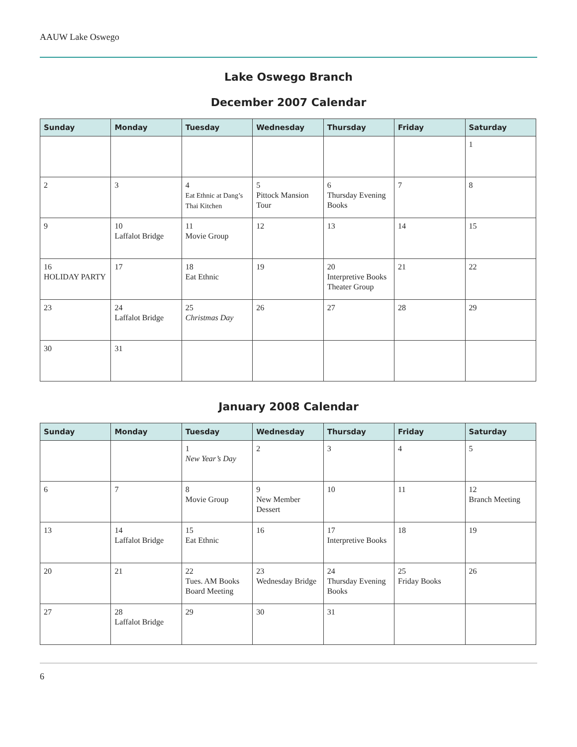AAUW Lake Oswego
Lake Oswego Branch
December 2007 Calendar
| Sunday | Monday | Tuesday | Wednesday | Thursday | Friday | Saturday |
| --- | --- | --- | --- | --- | --- | --- |
| | | | | | | 1 |
| 2 | 3 | 4 Eat Ethnic at Dang’s Thai Kitchen | 5 Pittock Mansion Tour | 6 Thursday Evening Books | 7 | 8 |
| 9 | 10 Laffalot Bridge | 11 Movie Group | 12 | 13 | 14 | 15 |
| 16 HOLIDAY PARTY | 17 | 18 Eat Ethnic | 19 | 20 Interpretive Books Theater Group | 21 | 22 |
| 23 | 24 Laffalot Bridge | 25 Christmas Day | 26 | 27 | 28 | 29 |
| 30 | 31 | | | | | |
January 2008 Calendar
| Sunday | Monday | Tuesday | Wednesday | Thursday | Friday | Saturday |
| --- | --- | --- | --- | --- | --- | --- |
| | | 1 New Year’s Day | 2 | 3 | 4 | 5 |
| 6 | 7 | 8 Movie Group | 9 New Member Dessert | 10 | 11 | 12 Branch Meeting |
| 13 | 14 Laffalot Bridge | 15 Eat Ethnic | 16 | 17 Interpretive Books | 18 | 19 |
| 20 | 21 | 22 Tues. AM Books Board Meeting | 23 Wednesday Bridge | 24 Thursday Evening Books | 25 Friday Books | 26 |
| 27 | 28 Laffalot Bridge | 29 | 30 | 31 | | |
6